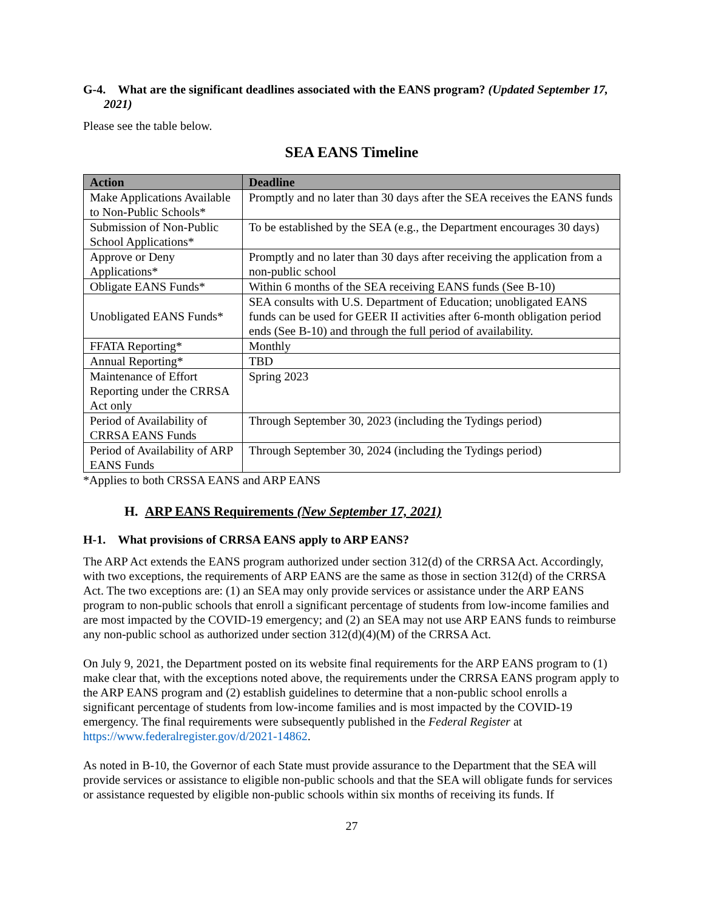G-4. What are the significant deadlines associated with the EANS program? (Updated September 17, 2021)
Please see the table below.
SEA EANS Timeline
| Action | Deadline |
| --- | --- |
| Make Applications Available to Non-Public Schools* | Promptly and no later than 30 days after the SEA receives the EANS funds |
| Submission of Non-Public School Applications* | To be established by the SEA (e.g., the Department encourages 30 days) |
| Approve or Deny Applications* | Promptly and no later than 30 days after receiving the application from a non-public school |
| Obligate EANS Funds* | Within 6 months of the SEA receiving EANS funds (See B-10) |
| Unobligated EANS Funds* | SEA consults with U.S. Department of Education; unobligated EANS funds can be used for GEER II activities after 6-month obligation period ends (See B-10) and through the full period of availability. |
| FFATA Reporting* | Monthly |
| Annual Reporting* | TBD |
| Maintenance of Effort Reporting under the CRRSA Act only | Spring 2023 |
| Period of Availability of CRRSA EANS Funds | Through September 30, 2023 (including the Tydings period) |
| Period of Availability of ARP EANS Funds | Through September 30, 2024 (including the Tydings period) |
*Applies to both CRSSA EANS and ARP EANS
H. ARP EANS Requirements (New September 17, 2021)
H-1. What provisions of CRRSA EANS apply to ARP EANS?
The ARP Act extends the EANS program authorized under section 312(d) of the CRRSA Act. Accordingly, with two exceptions, the requirements of ARP EANS are the same as those in section 312(d) of the CRRSA Act. The two exceptions are: (1) an SEA may only provide services or assistance under the ARP EANS program to non-public schools that enroll a significant percentage of students from low-income families and are most impacted by the COVID-19 emergency; and (2) an SEA may not use ARP EANS funds to reimburse any non-public school as authorized under section 312(d)(4)(M) of the CRRSA Act.
On July 9, 2021, the Department posted on its website final requirements for the ARP EANS program to (1) make clear that, with the exceptions noted above, the requirements under the CRRSA EANS program apply to the ARP EANS program and (2) establish guidelines to determine that a non-public school enrolls a significant percentage of students from low-income families and is most impacted by the COVID-19 emergency. The final requirements were subsequently published in the Federal Register at https://www.federalregister.gov/d/2021-14862.
As noted in B-10, the Governor of each State must provide assurance to the Department that the SEA will provide services or assistance to eligible non-public schools and that the SEA will obligate funds for services or assistance requested by eligible non-public schools within six months of receiving its funds. If
27